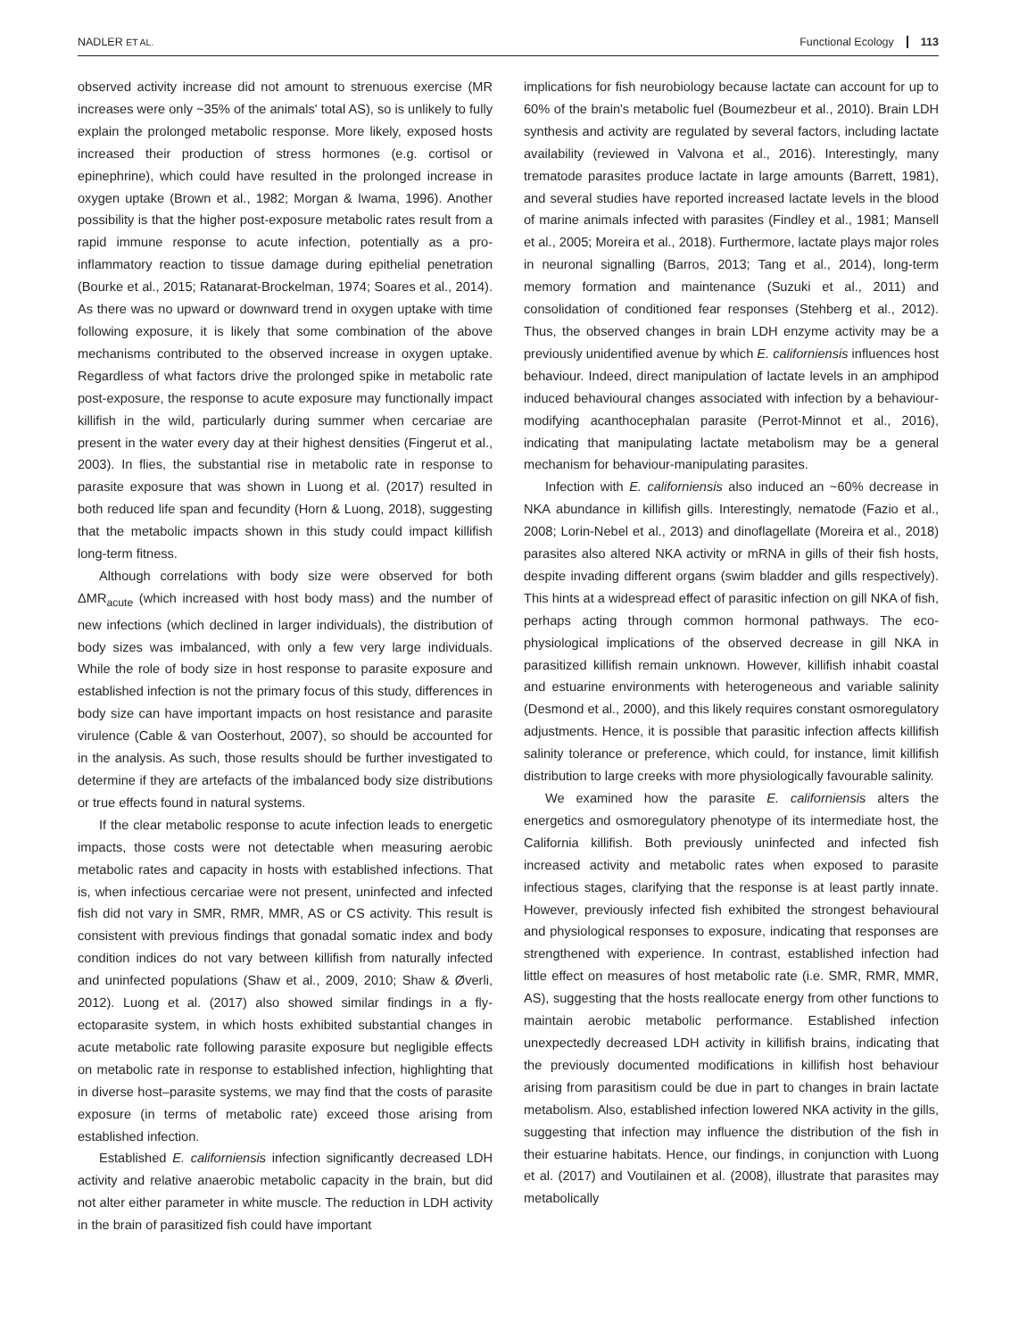NADLER ET AL.
Functional Ecology 113
observed activity increase did not amount to strenuous exercise (MR increases were only ~35% of the animals' total AS), so is unlikely to fully explain the prolonged metabolic response. More likely, exposed hosts increased their production of stress hormones (e.g. cortisol or epinephrine), which could have resulted in the prolonged increase in oxygen uptake (Brown et al., 1982; Morgan & Iwama, 1996). Another possibility is that the higher post-exposure metabolic rates result from a rapid immune response to acute infection, potentially as a pro-inflammatory reaction to tissue damage during epithelial penetration (Bourke et al., 2015; Ratanarat-Brockelman, 1974; Soares et al., 2014). As there was no upward or downward trend in oxygen uptake with time following exposure, it is likely that some combination of the above mechanisms contributed to the observed increase in oxygen uptake. Regardless of what factors drive the prolonged spike in metabolic rate post-exposure, the response to acute exposure may functionally impact killifish in the wild, particularly during summer when cercariae are present in the water every day at their highest densities (Fingerut et al., 2003). In flies, the substantial rise in metabolic rate in response to parasite exposure that was shown in Luong et al. (2017) resulted in both reduced life span and fecundity (Horn & Luong, 2018), suggesting that the metabolic impacts shown in this study could impact killifish long-term fitness.
Although correlations with body size were observed for both ΔMR<sub>acute</sub> (which increased with host body mass) and the number of new infections (which declined in larger individuals), the distribution of body sizes was imbalanced, with only a few very large individuals. While the role of body size in host response to parasite exposure and established infection is not the primary focus of this study, differences in body size can have important impacts on host resistance and parasite virulence (Cable & van Oosterhout, 2007), so should be accounted for in the analysis. As such, those results should be further investigated to determine if they are artefacts of the imbalanced body size distributions or true effects found in natural systems.
If the clear metabolic response to acute infection leads to energetic impacts, those costs were not detectable when measuring aerobic metabolic rates and capacity in hosts with established infections. That is, when infectious cercariae were not present, uninfected and infected fish did not vary in SMR, RMR, MMR, AS or CS activity. This result is consistent with previous findings that gonadal somatic index and body condition indices do not vary between killifish from naturally infected and uninfected populations (Shaw et al., 2009, 2010; Shaw & Øverli, 2012). Luong et al. (2017) also showed similar findings in a fly-ectoparasite system, in which hosts exhibited substantial changes in acute metabolic rate following parasite exposure but negligible effects on metabolic rate in response to established infection, highlighting that in diverse host–parasite systems, we may find that the costs of parasite exposure (in terms of metabolic rate) exceed those arising from established infection.
Established E. californiensis infection significantly decreased LDH activity and relative anaerobic metabolic capacity in the brain, but did not alter either parameter in white muscle. The reduction in LDH activity in the brain of parasitized fish could have important
implications for fish neurobiology because lactate can account for up to 60% of the brain's metabolic fuel (Boumezbeur et al., 2010). Brain LDH synthesis and activity are regulated by several factors, including lactate availability (reviewed in Valvona et al., 2016). Interestingly, many trematode parasites produce lactate in large amounts (Barrett, 1981), and several studies have reported increased lactate levels in the blood of marine animals infected with parasites (Findley et al., 1981; Mansell et al., 2005; Moreira et al., 2018). Furthermore, lactate plays major roles in neuronal signalling (Barros, 2013; Tang et al., 2014), long-term memory formation and maintenance (Suzuki et al., 2011) and consolidation of conditioned fear responses (Stehberg et al., 2012). Thus, the observed changes in brain LDH enzyme activity may be a previously unidentified avenue by which E. californiensis influences host behaviour. Indeed, direct manipulation of lactate levels in an amphipod induced behavioural changes associated with infection by a behaviour-modifying acanthocephalan parasite (Perrot-Minnot et al., 2016), indicating that manipulating lactate metabolism may be a general mechanism for behaviour-manipulating parasites.
Infection with E. californiensis also induced an ~60% decrease in NKA abundance in killifish gills. Interestingly, nematode (Fazio et al., 2008; Lorin-Nebel et al., 2013) and dinoflagellate (Moreira et al., 2018) parasites also altered NKA activity or mRNA in gills of their fish hosts, despite invading different organs (swim bladder and gills respectively). This hints at a widespread effect of parasitic infection on gill NKA of fish, perhaps acting through common hormonal pathways. The eco-physiological implications of the observed decrease in gill NKA in parasitized killifish remain unknown. However, killifish inhabit coastal and estuarine environments with heterogeneous and variable salinity (Desmond et al., 2000), and this likely requires constant osmoregulatory adjustments. Hence, it is possible that parasitic infection affects killifish salinity tolerance or preference, which could, for instance, limit killifish distribution to large creeks with more physiologically favourable salinity.
We examined how the parasite E. californiensis alters the energetics and osmoregulatory phenotype of its intermediate host, the California killifish. Both previously uninfected and infected fish increased activity and metabolic rates when exposed to parasite infectious stages, clarifying that the response is at least partly innate. However, previously infected fish exhibited the strongest behavioural and physiological responses to exposure, indicating that responses are strengthened with experience. In contrast, established infection had little effect on measures of host metabolic rate (i.e. SMR, RMR, MMR, AS), suggesting that the hosts reallocate energy from other functions to maintain aerobic metabolic performance. Established infection unexpectedly decreased LDH activity in killifish brains, indicating that the previously documented modifications in killifish host behaviour arising from parasitism could be due in part to changes in brain lactate metabolism. Also, established infection lowered NKA activity in the gills, suggesting that infection may influence the distribution of the fish in their estuarine habitats. Hence, our findings, in conjunction with Luong et al. (2017) and Voutilainen et al. (2008), illustrate that parasites may metabolically